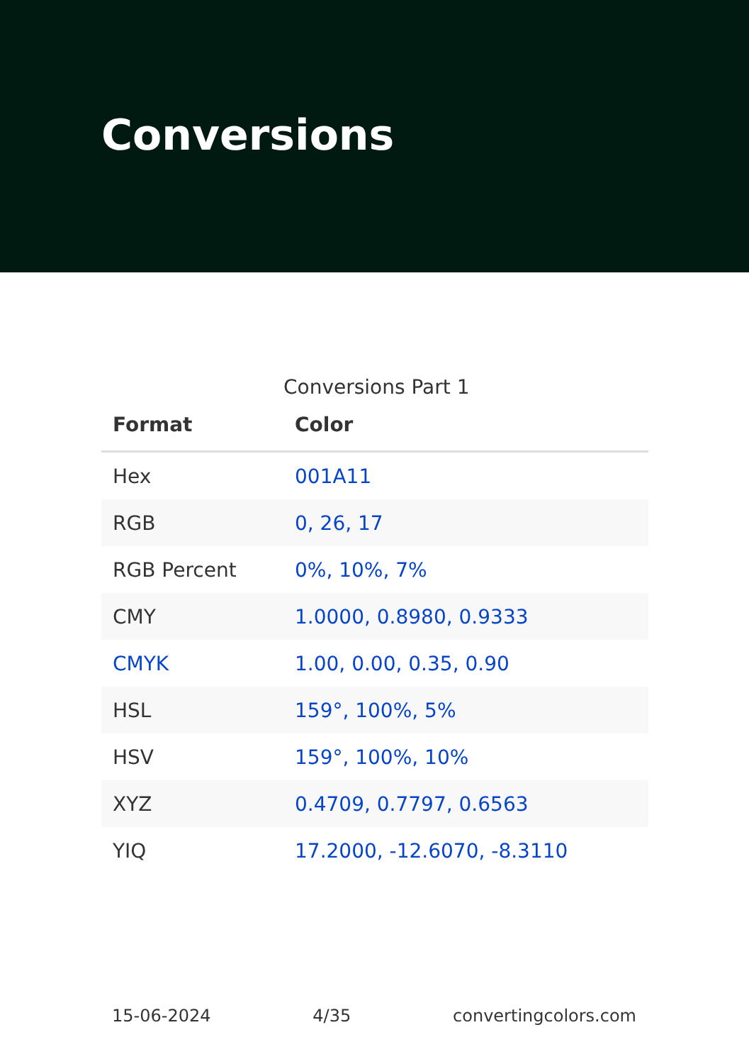Conversions
Conversions Part 1
| Format | Color |
| --- | --- |
| Hex | 001A11 |
| RGB | 0, 26, 17 |
| RGB Percent | 0%, 10%, 7% |
| CMY | 1.0000, 0.8980, 0.9333 |
| CMYK | 1.00, 0.00, 0.35, 0.90 |
| HSL | 159°, 100%, 5% |
| HSV | 159°, 100%, 10% |
| XYZ | 0.4709, 0.7797, 0.6563 |
| YIQ | 17.2000, -12.6070, -8.3110 |
15-06-2024 4/35 convertingcolors.com